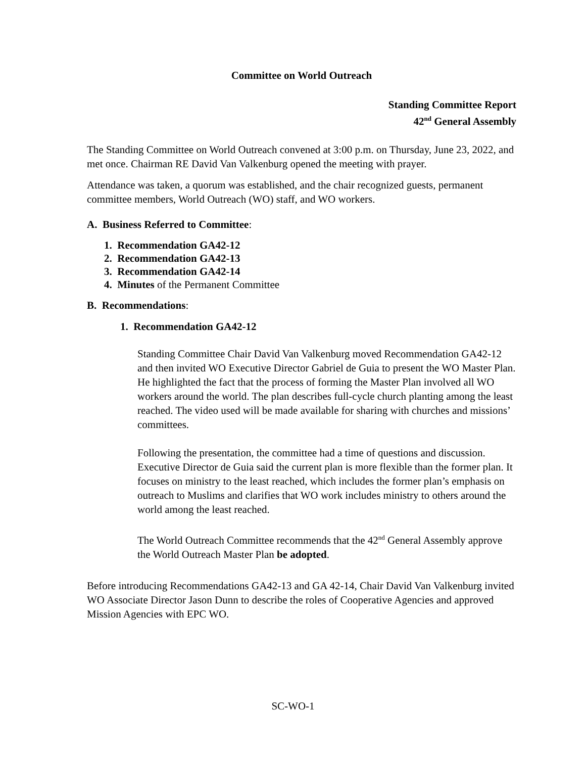Committee on World Outreach
Standing Committee Report
42<sup>nd</sup> General Assembly
The Standing Committee on World Outreach convened at 3:00 p.m. on Thursday, June 23, 2022, and met once. Chairman RE David Van Valkenburg opened the meeting with prayer.
Attendance was taken, a quorum was established, and the chair recognized guests, permanent committee members, World Outreach (WO) staff, and WO workers.
A. Business Referred to Committee:
1. Recommendation GA42-12
2. Recommendation GA42-13
3. Recommendation GA42-14
4. Minutes of the Permanent Committee
B. Recommendations:
1. Recommendation GA42-12
Standing Committee Chair David Van Valkenburg moved Recommendation GA42-12 and then invited WO Executive Director Gabriel de Guia to present the WO Master Plan. He highlighted the fact that the process of forming the Master Plan involved all WO workers around the world. The plan describes full-cycle church planting among the least reached. The video used will be made available for sharing with churches and missions’ committees.
Following the presentation, the committee had a time of questions and discussion. Executive Director de Guia said the current plan is more flexible than the former plan. It focuses on ministry to the least reached, which includes the former plan’s emphasis on outreach to Muslims and clarifies that WO work includes ministry to others around the world among the least reached.
The World Outreach Committee recommends that the 42<sup>nd</sup> General Assembly approve the World Outreach Master Plan be adopted.
Before introducing Recommendations GA42-13 and GA 42-14, Chair David Van Valkenburg invited WO Associate Director Jason Dunn to describe the roles of Cooperative Agencies and approved Mission Agencies with EPC WO.
SC-WO-1